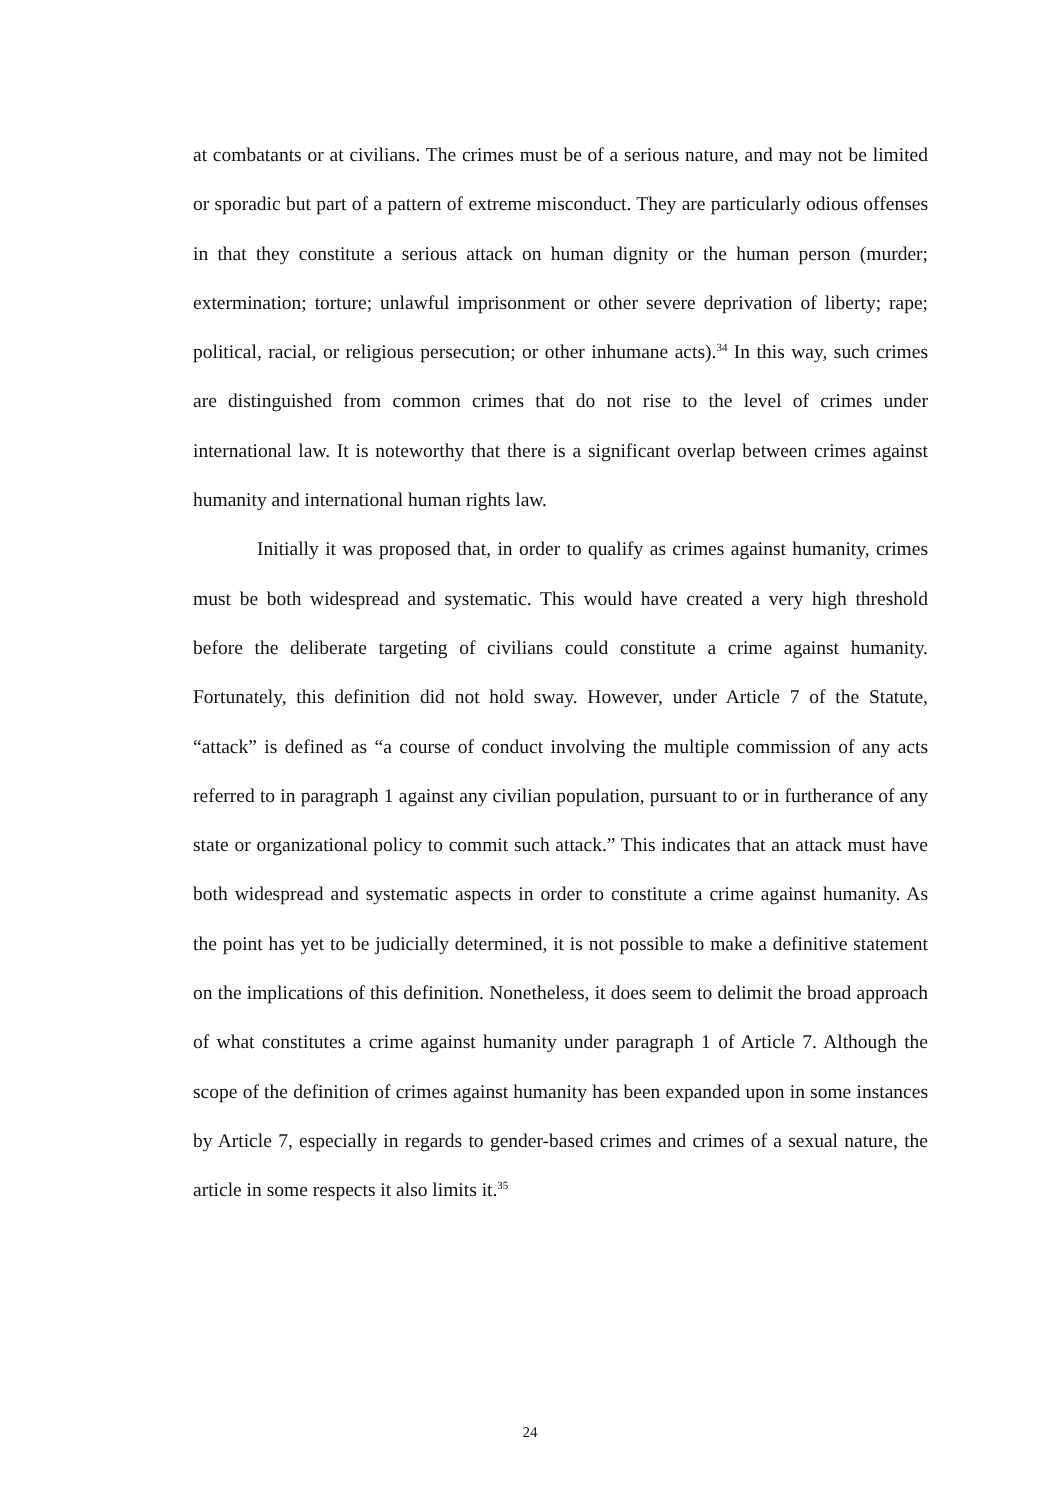at combatants or at civilians. The crimes must be of a serious nature, and may not be limited or sporadic but part of a pattern of extreme misconduct. They are particularly odious offenses in that they constitute a serious attack on human dignity or the human person (murder; extermination; torture; unlawful imprisonment or other severe deprivation of liberty; rape; political, racial, or religious persecution; or other inhumane acts).<sup>34</sup> In this way, such crimes are distinguished from common crimes that do not rise to the level of crimes under international law. It is noteworthy that there is a significant overlap between crimes against humanity and international human rights law.
Initially it was proposed that, in order to qualify as crimes against humanity, crimes must be both widespread and systematic. This would have created a very high threshold before the deliberate targeting of civilians could constitute a crime against humanity. Fortunately, this definition did not hold sway. However, under Article 7 of the Statute, “attack” is defined as “a course of conduct involving the multiple commission of any acts referred to in paragraph 1 against any civilian population, pursuant to or in furtherance of any state or organizational policy to commit such attack.” This indicates that an attack must have both widespread and systematic aspects in order to constitute a crime against humanity. As the point has yet to be judicially determined, it is not possible to make a definitive statement on the implications of this definition. Nonetheless, it does seem to delimit the broad approach of what constitutes a crime against humanity under paragraph 1 of Article 7. Although the scope of the definition of crimes against humanity has been expanded upon in some instances by Article 7, especially in regards to gender-based crimes and crimes of a sexual nature, the article in some respects it also limits it.<sup>35</sup>
24